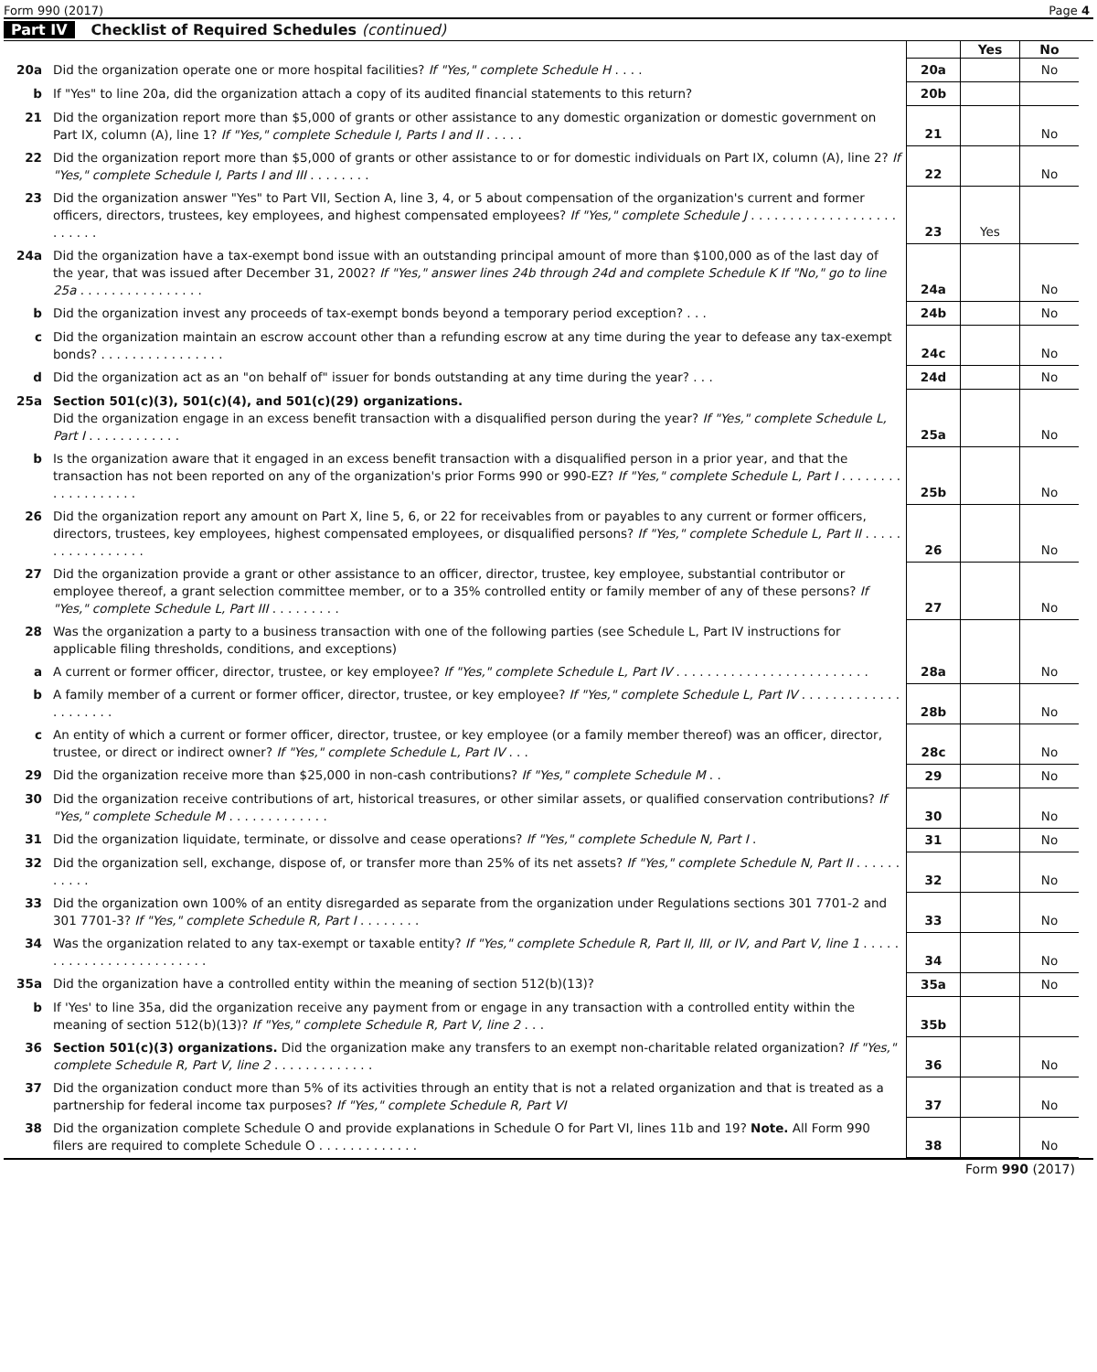Form 990 (2017) Page 4
Part IV Checklist of Required Schedules (continued)
| | | | Yes | No |
| 20a | Did the organization operate one or more hospital facilities? If "Yes," complete Schedule H . . . . | 20a | | No |
| b | If "Yes" to line 20a, did the organization attach a copy of its audited financial statements to this return? | 20b | | |
| 21 | Did the organization report more than $5,000 of grants or other assistance to any domestic organization or domestic government on Part IX, column (A), line 1? If "Yes," complete Schedule I, Parts I and II . . . . . | 21 | | No |
| 22 | Did the organization report more than $5,000 of grants or other assistance to or for domestic individuals on Part IX, column (A), line 2? If "Yes," complete Schedule I, Parts I and III . . . . . . . . | 22 | | No |
| 23 | Did the organization answer "Yes" to Part VII, Section A, line 3, 4, or 5 about compensation of the organization's current and former officers, directors, trustees, key employees, and highest compensated employees? If "Yes," complete Schedule J . . . . . . . . . . . . . . . . . . . . . . . . . | 23 | Yes | |
| 24a | Did the organization have a tax-exempt bond issue with an outstanding principal amount of more than $100,000 as of the last day of the year, that was issued after December 31, 2002? If "Yes," answer lines 24b through 24d and complete Schedule K If "No," go to line 25a . . . . . . . . . . . . . . . . | 24a | | No |
| b | Did the organization invest any proceeds of tax-exempt bonds beyond a temporary period exception? . . . | 24b | | No |
| c | Did the organization maintain an escrow account other than a refunding escrow at any time during the year to defease any tax-exempt bonds? . . . . . . . . . . . . . . . . | 24c | | No |
| d | Did the organization act as an "on behalf of" issuer for bonds outstanding at any time during the year? . . . | 24d | | No |
| 25a | Section 501(c)(3), 501(c)(4), and 501(c)(29) organizations. Did the organization engage in an excess benefit transaction with a disqualified person during the year? If "Yes," complete Schedule L, Part I . . . . . . . . . . . . | 25a | | No |
| b | Is the organization aware that it engaged in an excess benefit transaction with a disqualified person in a prior year, and that the transaction has not been reported on any of the organization's prior Forms 990 or 990-EZ? If "Yes," complete Schedule L, Part I . . . . . . . . . . . . . . . . . . . | 25b | | No |
| 26 | Did the organization report any amount on Part X, line 5, 6, or 22 for receivables from or payables to any current or former officers, directors, trustees, key employees, highest compensated employees, or disqualified persons? If "Yes," complete Schedule L, Part II . . . . . . . . . . . . . . . . . | 26 | | No |
| 27 | Did the organization provide a grant or other assistance to an officer, director, trustee, key employee, substantial contributor or employee thereof, a grant selection committee member, or to a 35% controlled entity or family member of any of these persons? If "Yes," complete Schedule L, Part III . . . . . . . . . | 27 | | No |
| 28 | Was the organization a party to a business transaction with one of the following parties (see Schedule L, Part IV instructions for applicable filing thresholds, conditions, and exceptions) | | | |
| a | A current or former officer, director, trustee, or key employee? If "Yes," complete Schedule L, Part IV . . . . . . . . . . . . . . . . . . . . . . . . . | 28a | | No |
| b | A family member of a current or former officer, director, trustee, or key employee? If "Yes," complete Schedule L, Part IV . . . . . . . . . . . . . . . . . . . . . | 28b | | No |
| c | An entity of which a current or former officer, director, trustee, or key employee (or a family member thereof) was an officer, director, trustee, or direct or indirect owner? If "Yes," complete Schedule L, Part IV . . . | 28c | | No |
| 29 | Did the organization receive more than $25,000 in non-cash contributions? If "Yes," complete Schedule M . . | 29 | | No |
| 30 | Did the organization receive contributions of art, historical treasures, or other similar assets, or qualified conservation contributions? If "Yes," complete Schedule M . . . . . . . . . . . . . | 30 | | No |
| 31 | Did the organization liquidate, terminate, or dissolve and cease operations? If "Yes," complete Schedule N, Part I . | 31 | | No |
| 32 | Did the organization sell, exchange, dispose of, or transfer more than 25% of its net assets? If "Yes," complete Schedule N, Part II . . . . . . . . . . . | 32 | | No |
| 33 | Did the organization own 100% of an entity disregarded as separate from the organization under Regulations sections 301 7701-2 and 301 7701-3? If "Yes," complete Schedule R, Part I . . . . . . . . | 33 | | No |
| 34 | Was the organization related to any tax-exempt or taxable entity? If "Yes," complete Schedule R, Part II, III, or IV, and Part V, line 1 . . . . . . . . . . . . . . . . . . . . . . . . . | 34 | | No |
| 35a | Did the organization have a controlled entity within the meaning of section 512(b)(13)? | 35a | | No |
| b | If 'Yes' to line 35a, did the organization receive any payment from or engage in any transaction with a controlled entity within the meaning of section 512(b)(13)? If "Yes," complete Schedule R, Part V, line 2 . . . | 35b | | |
| 36 | Section 501(c)(3) organizations. Did the organization make any transfers to an exempt non-charitable related organization? If "Yes," complete Schedule R, Part V, line 2 . . . . . . . . . . . . . | 36 | | No |
| 37 | Did the organization conduct more than 5% of its activities through an entity that is not a related organization and that is treated as a partnership for federal income tax purposes? If "Yes," complete Schedule R, Part VI | 37 | | No |
| 38 | Did the organization complete Schedule O and provide explanations in Schedule O for Part VI, lines 11b and 19? Note. All Form 990 filers are required to complete Schedule O . . . . . . . . . . . . . | 38 | | No |
Form 990 (2017)